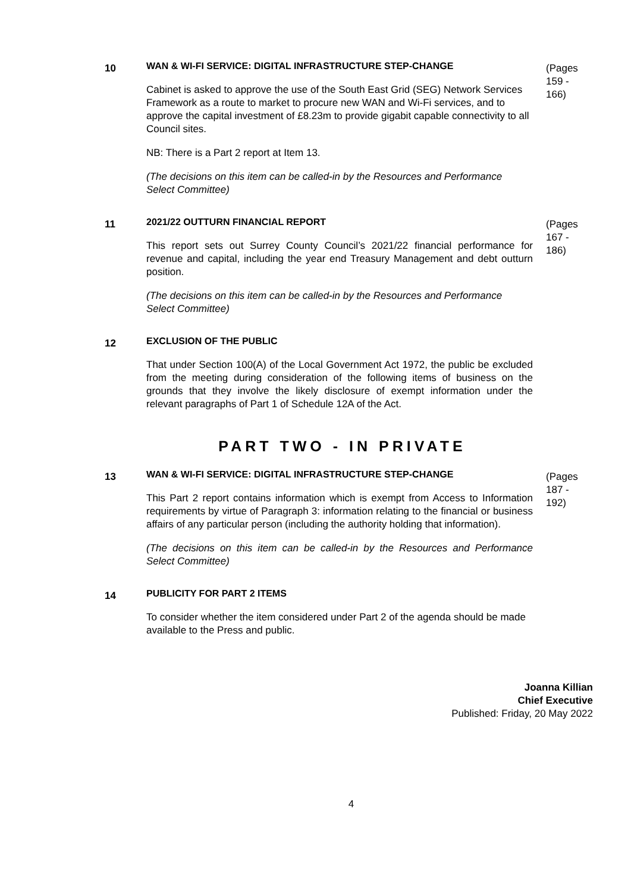10
WAN & WI-FI SERVICE: DIGITAL INFRASTRUCTURE STEP-CHANGE
Cabinet is asked to approve the use of the South East Grid (SEG) Network Services Framework as a route to market to procure new WAN and Wi-Fi services, and to approve the capital investment of £8.23m to provide gigabit capable connectivity to all Council sites.
NB: There is a Part 2 report at Item 13.
(The decisions on this item can be called-in by the Resources and Performance Select Committee)
(Pages
159 -
166)
11
2021/22 OUTTURN FINANCIAL REPORT
This report sets out Surrey County Council’s 2021/22 financial performance for revenue and capital, including the year end Treasury Management and debt outturn position.
(The decisions on this item can be called-in by the Resources and Performance Select Committee)
(Pages
167 -
186)
12
EXCLUSION OF THE PUBLIC
That under Section 100(A) of the Local Government Act 1972, the public be excluded from the meeting during consideration of the following items of business on the grounds that they involve the likely disclosure of exempt information under the relevant paragraphs of Part 1 of Schedule 12A of the Act.
PART TWO - IN PRIVATE
13
WAN & WI-FI SERVICE: DIGITAL INFRASTRUCTURE STEP-CHANGE
This Part 2 report contains information which is exempt from Access to Information requirements by virtue of Paragraph 3: information relating to the financial or business affairs of any particular person (including the authority holding that information).
(The decisions on this item can be called-in by the Resources and Performance Select Committee)
(Pages
187 -
192)
14
PUBLICITY FOR PART 2 ITEMS
To consider whether the item considered under Part 2 of the agenda should be made available to the Press and public.
Joanna Killian
Chief Executive
Published: Friday, 20 May 2022
4